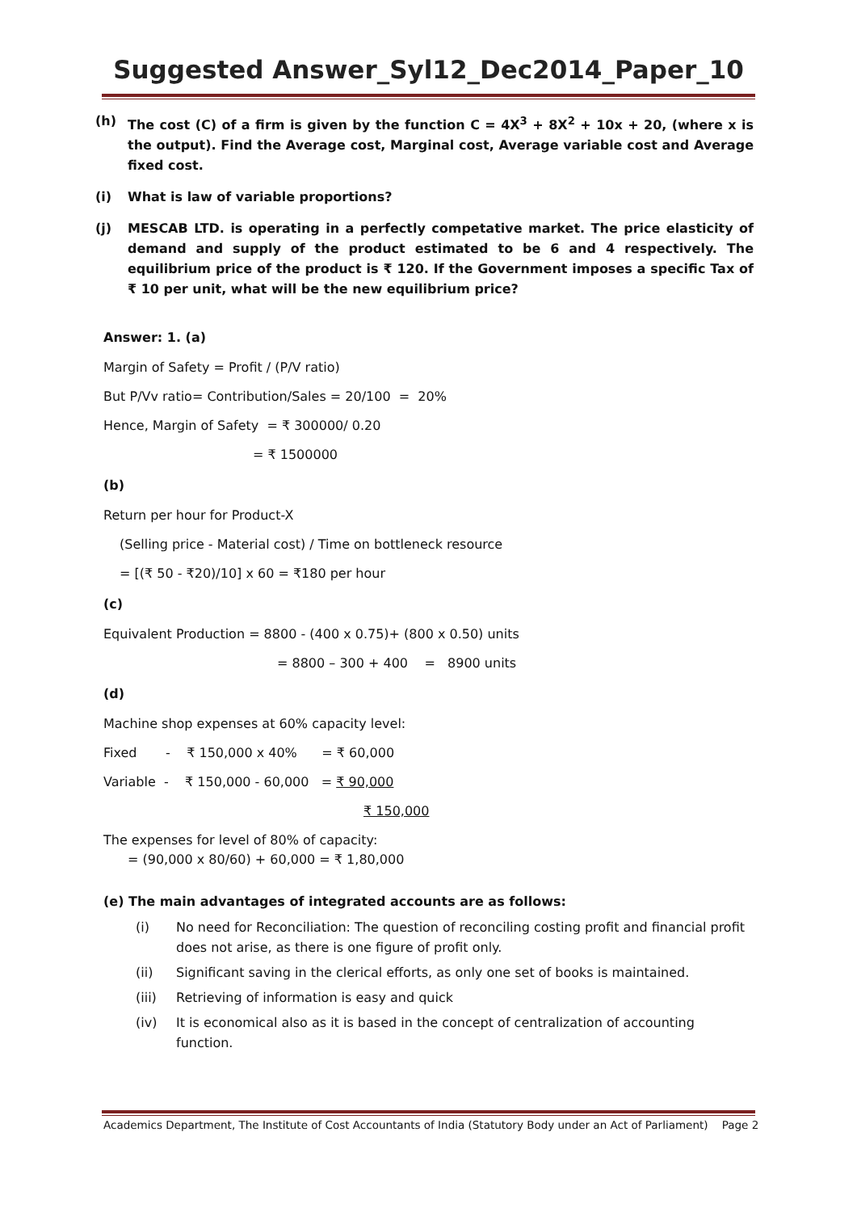Suggested Answer_Syl12_Dec2014_Paper_10
(h) The cost (C) of a firm is given by the function C = 4X<sup>3</sup> + 8X<sup>2</sup> + 10x + 20, (where x is the output). Find the Average cost, Marginal cost, Average variable cost and Average fixed cost.
(i) What is law of variable proportions?
(j) MESCAB LTD. is operating in a perfectly competative market. The price elasticity of demand and supply of the product estimated to be 6 and 4 respectively. The equilibrium price of the product is ₹ 120. If the Government imposes a specific Tax of ₹ 10 per unit, what will be the new equilibrium price?
Answer: 1. (a)
Margin of Safety = Profit / (P/V ratio)
But P/Vv ratio= Contribution/Sales = 20/100 = 20%
Hence, Margin of Safety = ₹ 300000/ 0.20
= ₹ 1500000
(b)
Return per hour for Product-X
(Selling price - Material cost) / Time on bottleneck resource
= [(₹ 50 - ₹20)/10] x 60 = ₹180 per hour
(c)
Equivalent Production = 8800 - (400 x 0.75)+ (800 x 0.50) units
= 8800 – 300 + 400 = 8900 units
(d)
Machine shop expenses at 60% capacity level:
Fixed - ₹ 150,000 x 40% = ₹ 60,000
Variable - ₹ 150,000 - 60,000 = ₹ 90,000
₹ 150,000
The expenses for level of 80% of capacity:
= (90,000 x 80/60) + 60,000 = ₹ 1,80,000
(e) The main advantages of integrated accounts are as follows:
(i) No need for Reconciliation: The question of reconciling costing profit and financial profit does not arise, as there is one figure of profit only.
(ii) Significant saving in the clerical efforts, as only one set of books is maintained.
(iii) Retrieving of information is easy and quick
(iv) It is economical also as it is based in the concept of centralization of accounting function.
Academics Department, The Institute of Cost Accountants of India (Statutory Body under an Act of Parliament) Page 2